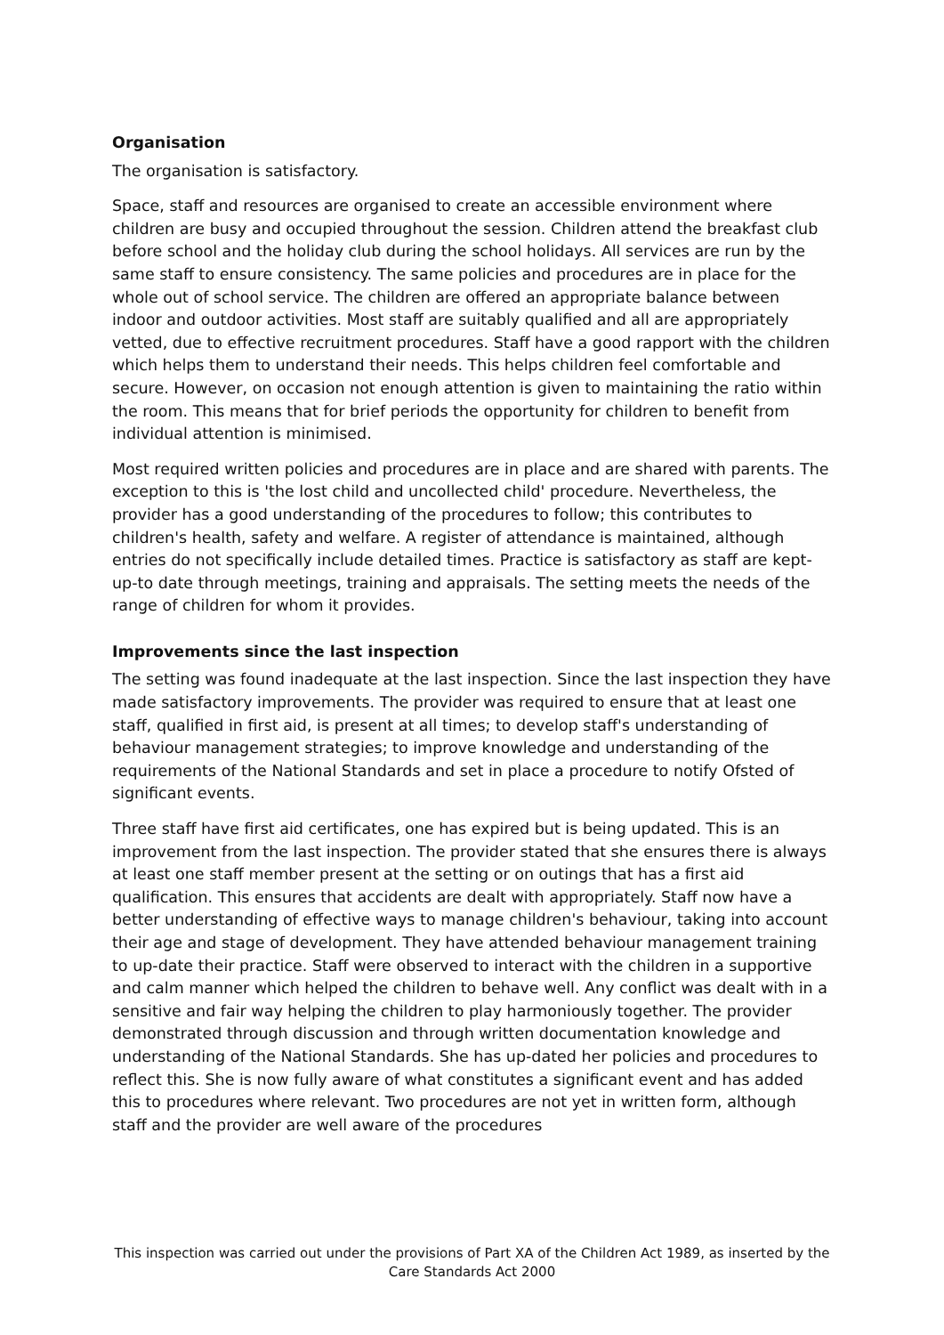Organisation
The organisation is satisfactory.
Space, staff and resources are organised to create an accessible environment where children are busy and occupied throughout the session. Children attend the breakfast club before school and the holiday club during the school holidays. All services are run by the same staff to ensure consistency. The same policies and procedures are in place for the whole out of school service. The children are offered an appropriate balance between indoor and outdoor activities. Most staff are suitably qualified and all are appropriately vetted, due to effective recruitment procedures. Staff have a good rapport with the children which helps them to understand their needs. This helps children feel comfortable and secure. However, on occasion not enough attention is given to maintaining the ratio within the room. This means that for brief periods the opportunity for children to benefit from individual attention is minimised.
Most required written policies and procedures are in place and are shared with parents. The exception to this is 'the lost child and uncollected child' procedure. Nevertheless, the provider has a good understanding of the procedures to follow; this contributes to children's health, safety and welfare. A register of attendance is maintained, although entries do not specifically include detailed times. Practice is satisfactory as staff are kept-up-to date through meetings, training and appraisals. The setting meets the needs of the range of children for whom it provides.
Improvements since the last inspection
The setting was found inadequate at the last inspection. Since the last inspection they have made satisfactory improvements. The provider was required to ensure that at least one staff, qualified in first aid, is present at all times; to develop staff's understanding of behaviour management strategies; to improve knowledge and understanding of the requirements of the National Standards and set in place a procedure to notify Ofsted of significant events.
Three staff have first aid certificates, one has expired but is being updated. This is an improvement from the last inspection. The provider stated that she ensures there is always at least one staff member present at the setting or on outings that has a first aid qualification. This ensures that accidents are dealt with appropriately. Staff now have a better understanding of effective ways to manage children's behaviour, taking into account their age and stage of development. They have attended behaviour management training to up-date their practice. Staff were observed to interact with the children in a supportive and calm manner which helped the children to behave well. Any conflict was dealt with in a sensitive and fair way helping the children to play harmoniously together. The provider demonstrated through discussion and through written documentation knowledge and understanding of the National Standards. She has up-dated her policies and procedures to reflect this. She is now fully aware of what constitutes a significant event and has added this to procedures where relevant. Two procedures are not yet in written form, although staff and the provider are well aware of the procedures
This inspection was carried out under the provisions of Part XA of the Children Act 1989, as inserted by the Care Standards Act 2000